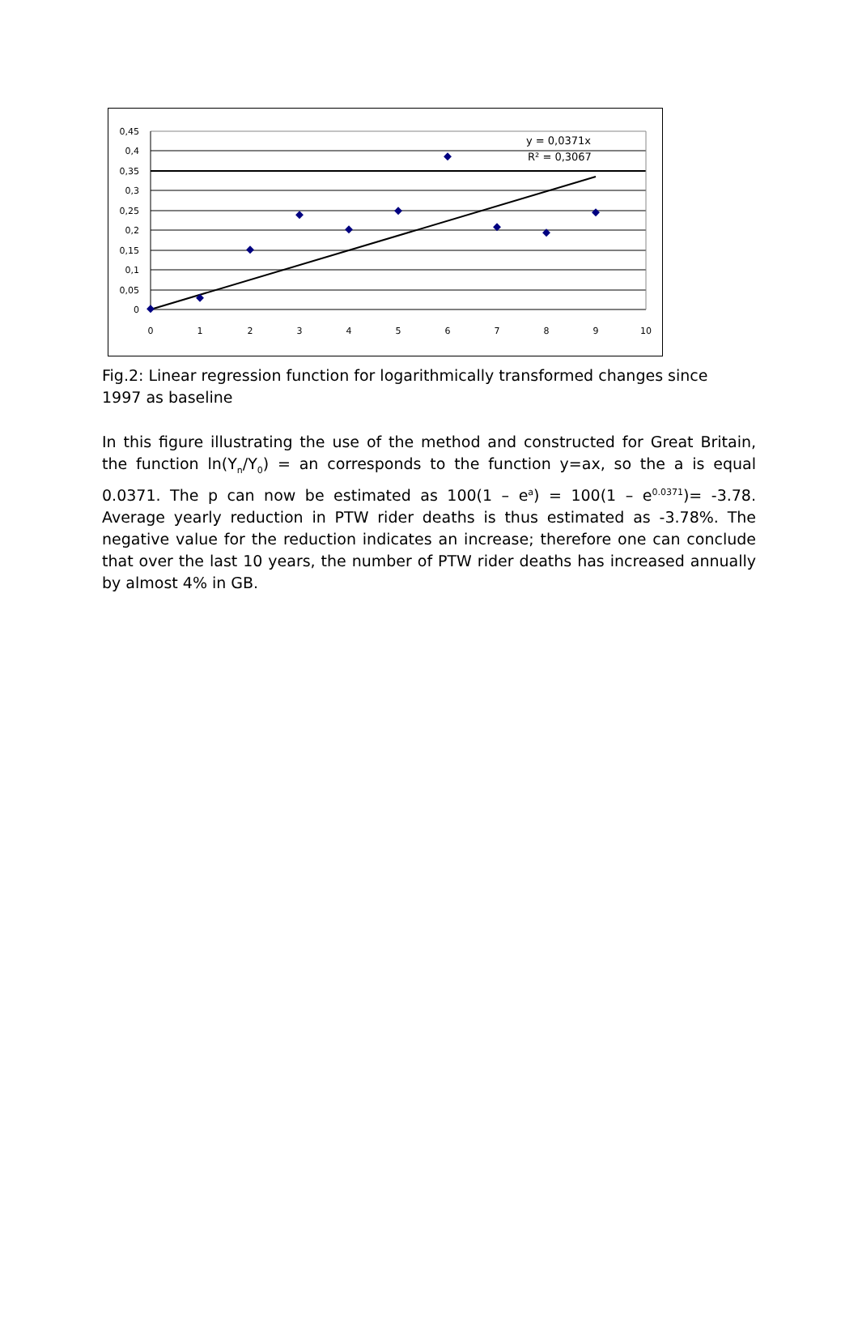0,45
0,4
0,35
0,3
0,25
0,2
0,15
0,1
0,05
0
0
1
2
3
4
5
6
7
8
9
10
y = 0,0371x
R² = 0,3067
Fig.2: Linear regression function for logarithmically transformed changes since 1997 as baseline
In this figure illustrating the use of the method and constructed for Great Britain, the function ln(Y<sub>n</sub>/Y<sub>0</sub>) = an corresponds to the function y=ax, so the a is equal 0.0371. The p can now be estimated as 100(1 – e<sup>a</sup>) = 100(1 – e<sup>0.0371</sup>)= -3.78. Average yearly reduction in PTW rider deaths is thus estimated as -3.78%. The negative value for the reduction indicates an increase; therefore one can conclude that over the last 10 years, the number of PTW rider deaths has increased annually by almost 4% in GB.